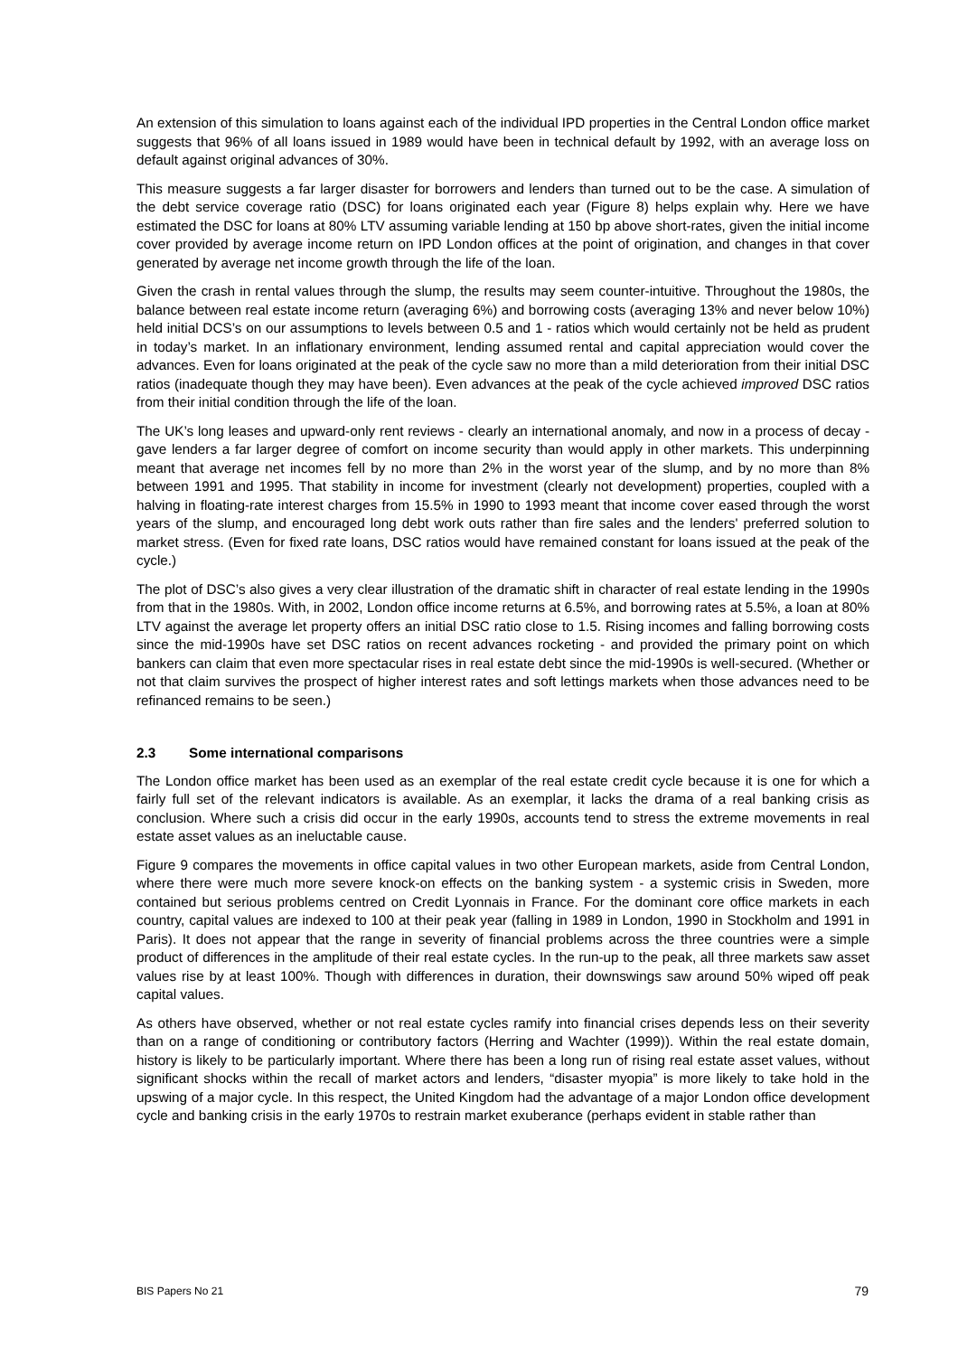An extension of this simulation to loans against each of the individual IPD properties in the Central London office market suggests that 96% of all loans issued in 1989 would have been in technical default by 1992, with an average loss on default against original advances of 30%.
This measure suggests a far larger disaster for borrowers and lenders than turned out to be the case. A simulation of the debt service coverage ratio (DSC) for loans originated each year (Figure 8) helps explain why. Here we have estimated the DSC for loans at 80% LTV assuming variable lending at 150 bp above short-rates, given the initial income cover provided by average income return on IPD London offices at the point of origination, and changes in that cover generated by average net income growth through the life of the loan.
Given the crash in rental values through the slump, the results may seem counter-intuitive. Throughout the 1980s, the balance between real estate income return (averaging 6%) and borrowing costs (averaging 13% and never below 10%) held initial DCS’s on our assumptions to levels between 0.5 and 1 - ratios which would certainly not be held as prudent in today’s market. In an inflationary environment, lending assumed rental and capital appreciation would cover the advances. Even for loans originated at the peak of the cycle saw no more than a mild deterioration from their initial DSC ratios (inadequate though they may have been). Even advances at the peak of the cycle achieved improved DSC ratios from their initial condition through the life of the loan.
The UK’s long leases and upward-only rent reviews - clearly an international anomaly, and now in a process of decay - gave lenders a far larger degree of comfort on income security than would apply in other markets. This underpinning meant that average net incomes fell by no more than 2% in the worst year of the slump, and by no more than 8% between 1991 and 1995. That stability in income for investment (clearly not development) properties, coupled with a halving in floating-rate interest charges from 15.5% in 1990 to 1993 meant that income cover eased through the worst years of the slump, and encouraged long debt work outs rather than fire sales and the lenders' preferred solution to market stress. (Even for fixed rate loans, DSC ratios would have remained constant for loans issued at the peak of the cycle.)
The plot of DSC’s also gives a very clear illustration of the dramatic shift in character of real estate lending in the 1990s from that in the 1980s. With, in 2002, London office income returns at 6.5%, and borrowing rates at 5.5%, a loan at 80% LTV against the average let property offers an initial DSC ratio close to 1.5. Rising incomes and falling borrowing costs since the mid-1990s have set DSC ratios on recent advances rocketing - and provided the primary point on which bankers can claim that even more spectacular rises in real estate debt since the mid-1990s is well-secured. (Whether or not that claim survives the prospect of higher interest rates and soft lettings markets when those advances need to be refinanced remains to be seen.)
2.3 Some international comparisons
The London office market has been used as an exemplar of the real estate credit cycle because it is one for which a fairly full set of the relevant indicators is available. As an exemplar, it lacks the drama of a real banking crisis as conclusion. Where such a crisis did occur in the early 1990s, accounts tend to stress the extreme movements in real estate asset values as an ineluctable cause.
Figure 9 compares the movements in office capital values in two other European markets, aside from Central London, where there were much more severe knock-on effects on the banking system - a systemic crisis in Sweden, more contained but serious problems centred on Credit Lyonnais in France. For the dominant core office markets in each country, capital values are indexed to 100 at their peak year (falling in 1989 in London, 1990 in Stockholm and 1991 in Paris). It does not appear that the range in severity of financial problems across the three countries were a simple product of differences in the amplitude of their real estate cycles. In the run-up to the peak, all three markets saw asset values rise by at least 100%. Though with differences in duration, their downswings saw around 50% wiped off peak capital values.
As others have observed, whether or not real estate cycles ramify into financial crises depends less on their severity than on a range of conditioning or contributory factors (Herring and Wachter (1999)). Within the real estate domain, history is likely to be particularly important. Where there has been a long run of rising real estate asset values, without significant shocks within the recall of market actors and lenders, “disaster myopia” is more likely to take hold in the upswing of a major cycle. In this respect, the United Kingdom had the advantage of a major London office development cycle and banking crisis in the early 1970s to restrain market exuberance (perhaps evident in stable rather than
BIS Papers No 21 79